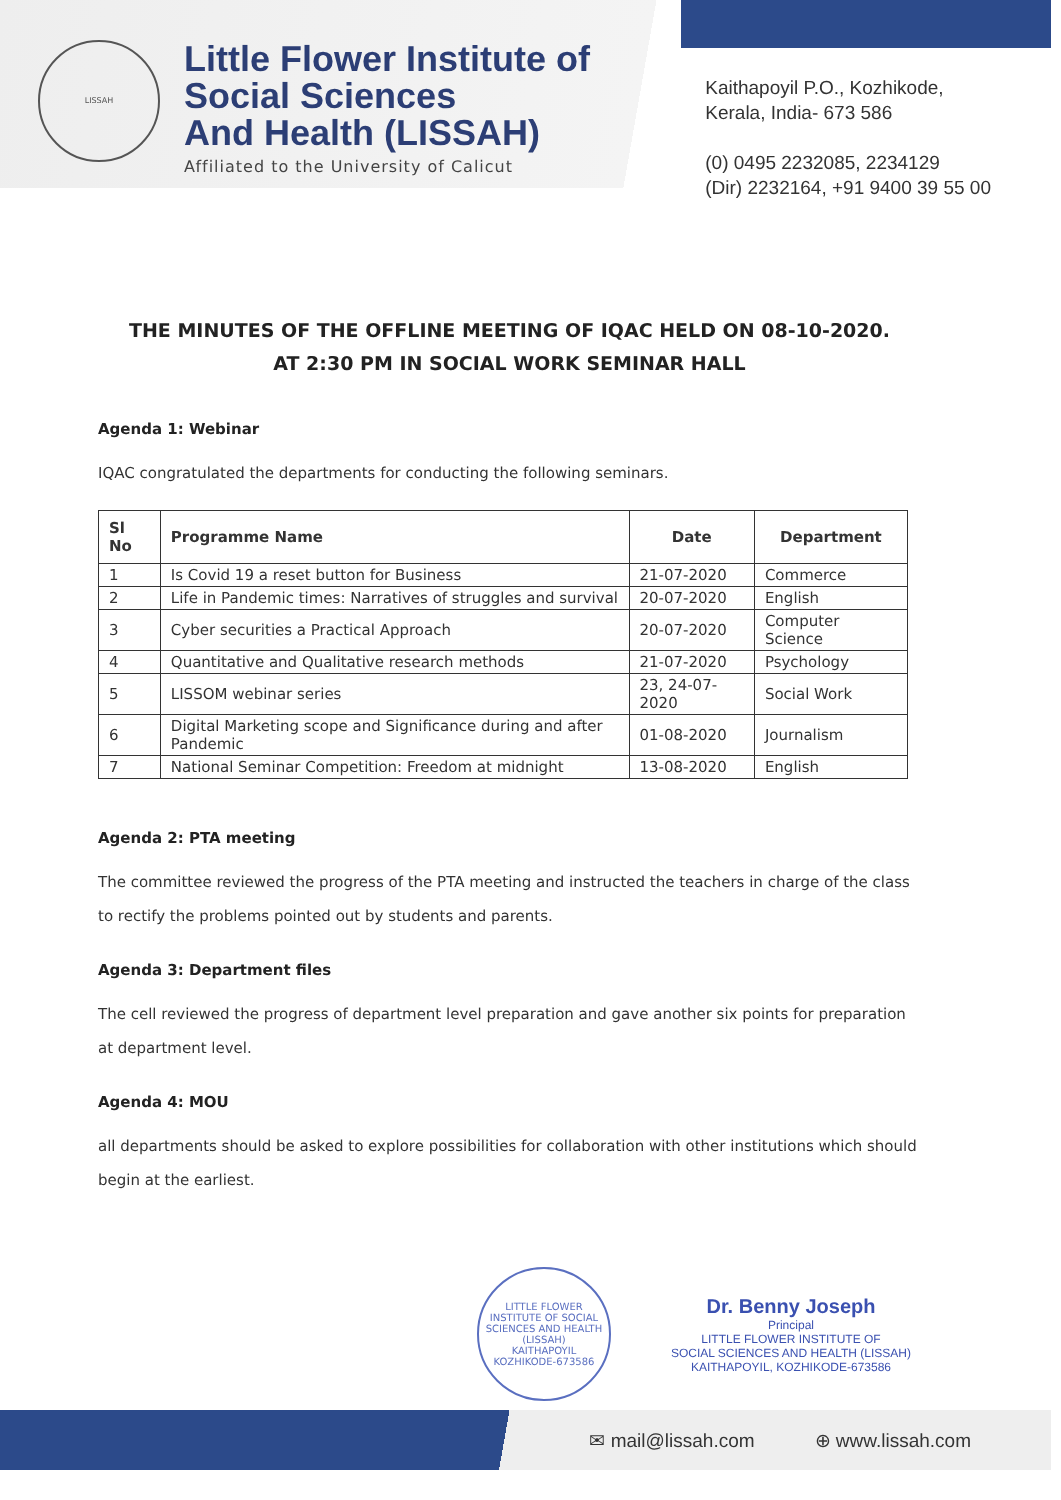LISSAH
Little Flower Institute of
Social Sciences
And Health (LISSAH)
Affiliated to the University of Calicut
Kaithapoyil P.O., Kozhikode,
Kerala, India- 673 586
(0) 0495 2232085, 2234129
(Dir) 2232164, +91 9400 39 55 00
THE MINUTES OF THE OFFLINE MEETING OF IQAC HELD ON 08-10-2020.
AT 2:30 PM IN SOCIAL WORK SEMINAR HALL
Agenda 1: Webinar
IQAC congratulated the departments for conducting the following seminars.
| Sl No | Programme Name | Date | Department |
| --- | --- | --- | --- |
| 1 | Is Covid 19 a reset button for Business | 21-07-2020 | Commerce |
| 2 | Life in Pandemic times: Narratives of struggles and survival | 20-07-2020 | English |
| 3 | Cyber securities a Practical Approach | 20-07-2020 | Computer Science |
| 4 | Quantitative and Qualitative research methods | 21-07-2020 | Psychology |
| 5 | LISSOM webinar series | 23, 24-07-2020 | Social Work |
| 6 | Digital Marketing scope and Significance during and after Pandemic | 01-08-2020 | Journalism |
| 7 | National Seminar Competition: Freedom at midnight | 13-08-2020 | English |
Agenda 2: PTA meeting
The committee reviewed the progress of the PTA meeting and instructed the teachers in charge of the class to rectify the problems pointed out by students and parents.
Agenda 3: Department files
The cell reviewed the progress of department level preparation and gave another six points for preparation at department level.
Agenda 4: MOU
all departments should be asked to explore possibilities for collaboration with other institutions which should begin at the earliest.
LITTLE FLOWER INSTITUTE OF SOCIAL SCIENCES AND HEALTH (LISSAH)
KAITHAPOYIL KOZHIKODE-673586
Dr. Benny Joseph
Principal
LITTLE FLOWER INSTITUTE OF
SOCIAL SCIENCES AND HEALTH (LISSAH)
KAITHAPOYIL, KOZHIKODE-673586
✉ mail@lissah.com ⊕ www.lissah.com